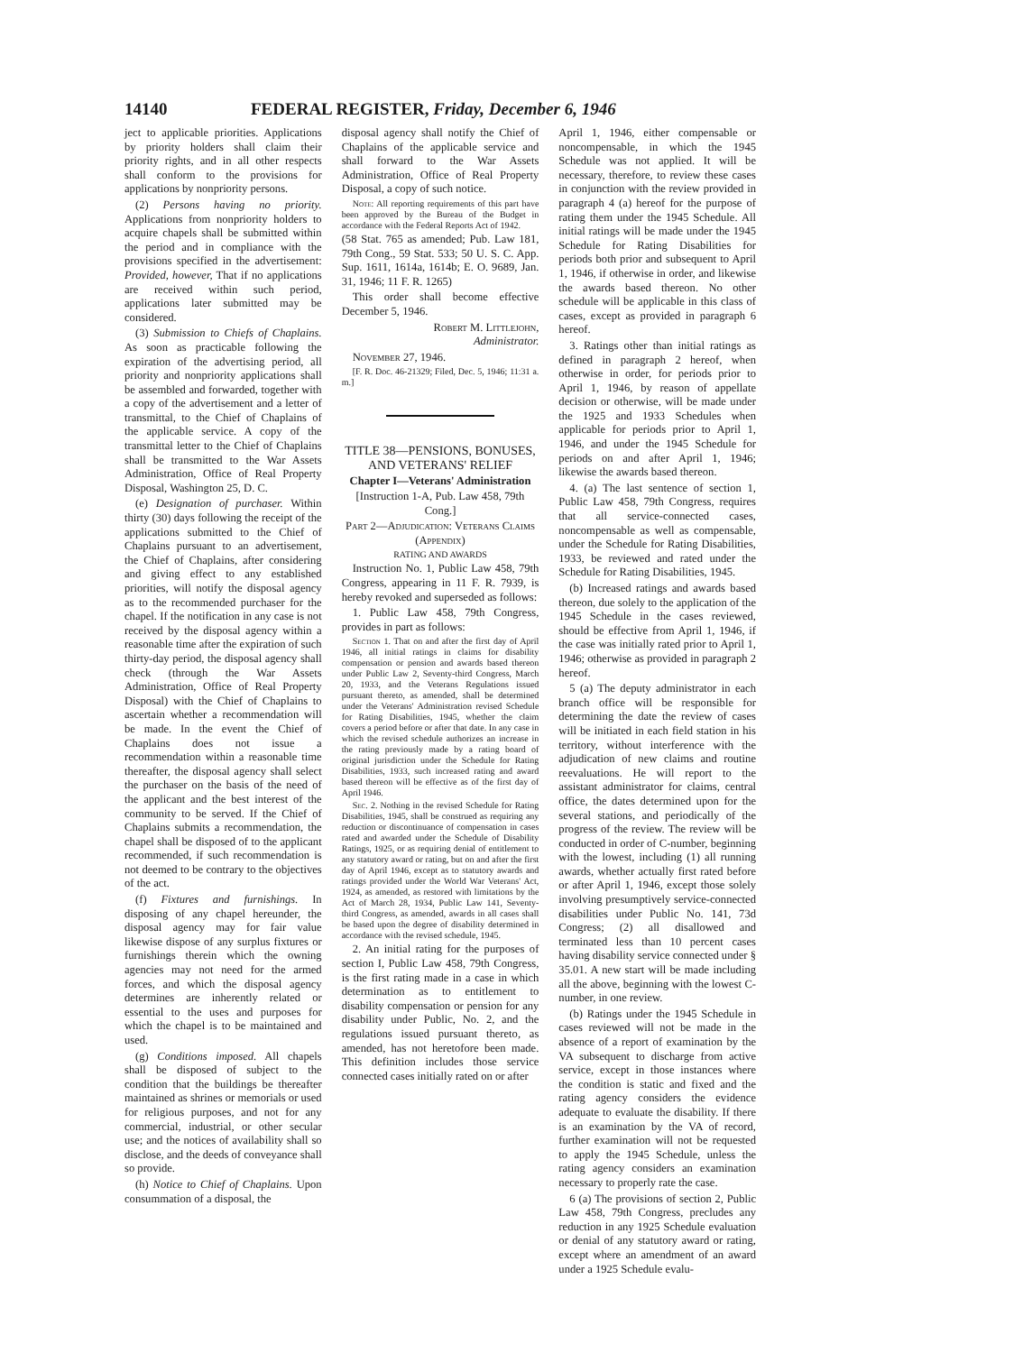14140 FEDERAL REGISTER, Friday, December 6, 1946
ject to applicable priorities. Applications by priority holders shall claim their priority rights, and in all other respects shall conform to the provisions for applications by nonpriority persons.
(2) Persons having no priority. Applications from nonpriority holders to acquire chapels shall be submitted within the period and in compliance with the provisions specified in the advertisement: Provided, however, That if no applications are received within such period, applications later submitted may be considered.
(3) Submission to Chiefs of Chaplains. As soon as practicable following the expiration of the advertising period, all priority and nonpriority applications shall be assembled and forwarded, together with a copy of the advertisement and a letter of transmittal, to the Chief of Chaplains of the applicable service. A copy of the transmittal letter to the Chief of Chaplains shall be transmitted to the War Assets Administration, Office of Real Property Disposal, Washington 25, D. C.
(e) Designation of purchaser. Within thirty (30) days following the receipt of the applications submitted to the Chief of Chaplains pursuant to an advertisement, the Chief of Chaplains, after considering and giving effect to any established priorities, will notify the disposal agency as to the recommended purchaser for the chapel. If the notification in any case is not received by the disposal agency within a reasonable time after the expiration of such thirty-day period, the disposal agency shall check (through the War Assets Administration, Office of Real Property Disposal) with the Chief of Chaplains to ascertain whether a recommendation will be made. In the event the Chief of Chaplains does not issue a recommendation within a reasonable time thereafter, the disposal agency shall select the purchaser on the basis of the need of the applicant and the best interest of the community to be served. If the Chief of Chaplains submits a recommendation, the chapel shall be disposed of to the applicant recommended, if such recommendation is not deemed to be contrary to the objectives of the act.
(f) Fixtures and furnishings. In disposing of any chapel hereunder, the disposal agency may for fair value likewise dispose of any surplus fixtures or furnishings therein which the owning agencies may not need for the armed forces, and which the disposal agency determines are inherently related or essential to the uses and purposes for which the chapel is to be maintained and used.
(g) Conditions imposed. All chapels shall be disposed of subject to the condition that the buildings be thereafter maintained as shrines or memorials or used for religious purposes, and not for any commercial, industrial, or other secular use; and the notices of availability shall so disclose, and the deeds of conveyance shall so provide.
(h) Notice to Chief of Chaplains. Upon consummation of a disposal, the
disposal agency shall notify the Chief of Chaplains of the applicable service and shall forward to the War Assets Administration, Office of Real Property Disposal, a copy of such notice.
Note: All reporting requirements of this part have been approved by the Bureau of the Budget in accordance with the Federal Reports Act of 1942.
(58 Stat. 765 as amended; Pub. Law 181, 79th Cong., 59 Stat. 533; 50 U. S. C. App. Sup. 1611, 1614a, 1614b; E. O. 9689, Jan. 31, 1946; 11 F. R. 1265)
This order shall become effective December 5, 1946.
Robert M. Littlejohn,
Administrator.
November 27, 1946.
[F. R. Doc. 46-21329; Filed, Dec. 5, 1946; 11:31 a. m.]
TITLE 38—PENSIONS, BONUSES, AND VETERANS' RELIEF
Chapter I—Veterans' Administration
[Instruction 1-A, Pub. Law 458, 79th Cong.]
Part 2—Adjudication: Veterans Claims (Appendix)
RATING AND AWARDS
Instruction No. 1, Public Law 458, 79th Congress, appearing in 11 F. R. 7939, is hereby revoked and superseded as follows:
1. Public Law 458, 79th Congress, provides in part as follows:
Section 1. That on and after the first day of April 1946, all initial ratings in claims for disability compensation or pension and awards based thereon under Public Law 2, Seventy-third Congress, March 20, 1933, and the Veterans Regulations issued pursuant thereto, as amended, shall be determined under the Veterans' Administration revised Schedule for Rating Disabilities, 1945, whether the claim covers a period before or after that date. In any case in which the revised schedule authorizes an increase in the rating previously made by a rating board of original jurisdiction under the Schedule for Rating Disabilities, 1933, such increased rating and award based thereon will be effective as of the first day of April 1946.
Sec. 2. Nothing in the revised Schedule for Rating Disabilities, 1945, shall be construed as requiring any reduction or discontinuance of compensation in cases rated and awarded under the Schedule of Disability Ratings, 1925, or as requiring denial of entitlement to any statutory award or rating, but on and after the first day of April 1946, except as to statutory awards and ratings provided under the World War Veterans' Act, 1924, as amended, as restored with limitations by the Act of March 28, 1934, Public Law 141, Seventy-third Congress, as amended, awards in all cases shall be based upon the degree of disability determined in accordance with the revised schedule, 1945.
2. An initial rating for the purposes of section I, Public Law 458, 79th Congress, is the first rating made in a case in which determination as to entitlement to disability compensation or pension for any disability under Public, No. 2, and the regulations issued pursuant thereto, as amended, has not heretofore been made. This definition includes those service connected cases initially rated on or after
April 1, 1946, either compensable or noncompensable, in which the 1945 Schedule was not applied. It will be necessary, therefore, to review these cases in conjunction with the review provided in paragraph 4 (a) hereof for the purpose of rating them under the 1945 Schedule. All initial ratings will be made under the 1945 Schedule for Rating Disabilities for periods both prior and subsequent to April 1, 1946, if otherwise in order, and likewise the awards based thereon. No other schedule will be applicable in this class of cases, except as provided in paragraph 6 hereof.
3. Ratings other than initial ratings as defined in paragraph 2 hereof, when otherwise in order, for periods prior to April 1, 1946, by reason of appellate decision or otherwise, will be made under the 1925 and 1933 Schedules when applicable for periods prior to April 1, 1946, and under the 1945 Schedule for periods on and after April 1, 1946; likewise the awards based thereon.
4. (a) The last sentence of section 1, Public Law 458, 79th Congress, requires that all service-connected cases, noncompensable as well as compensable, under the Schedule for Rating Disabilities, 1933, be reviewed and rated under the Schedule for Rating Disabilities, 1945.
(b) Increased ratings and awards based thereon, due solely to the application of the 1945 Schedule in the cases reviewed, should be effective from April 1, 1946, if the case was initially rated prior to April 1, 1946; otherwise as provided in paragraph 2 hereof.
5 (a) The deputy administrator in each branch office will be responsible for determining the date the review of cases will be initiated in each field station in his territory, without interference with the adjudication of new claims and routine reevaluations. He will report to the assistant administrator for claims, central office, the dates determined upon for the several stations, and periodically of the progress of the review. The review will be conducted in order of C-number, beginning with the lowest, including (1) all running awards, whether actually first rated before or after April 1, 1946, except those solely involving presumptively service-connected disabilities under Public No. 141, 73d Congress; (2) all disallowed and terminated less than 10 percent cases having disability service connected under § 35.01. A new start will be made including all the above, beginning with the lowest C-number, in one review.
(b) Ratings under the 1945 Schedule in cases reviewed will not be made in the absence of a report of examination by the VA subsequent to discharge from active service, except in those instances where the condition is static and fixed and the rating agency considers the evidence adequate to evaluate the disability. If there is an examination by the VA of record, further examination will not be requested to apply the 1945 Schedule, unless the rating agency considers an examination necessary to properly rate the case.
6 (a) The provisions of section 2, Public Law 458, 79th Congress, precludes any reduction in any 1925 Schedule evaluation or denial of any statutory award or rating, except where an amendment of an award under a 1925 Schedule evalu-